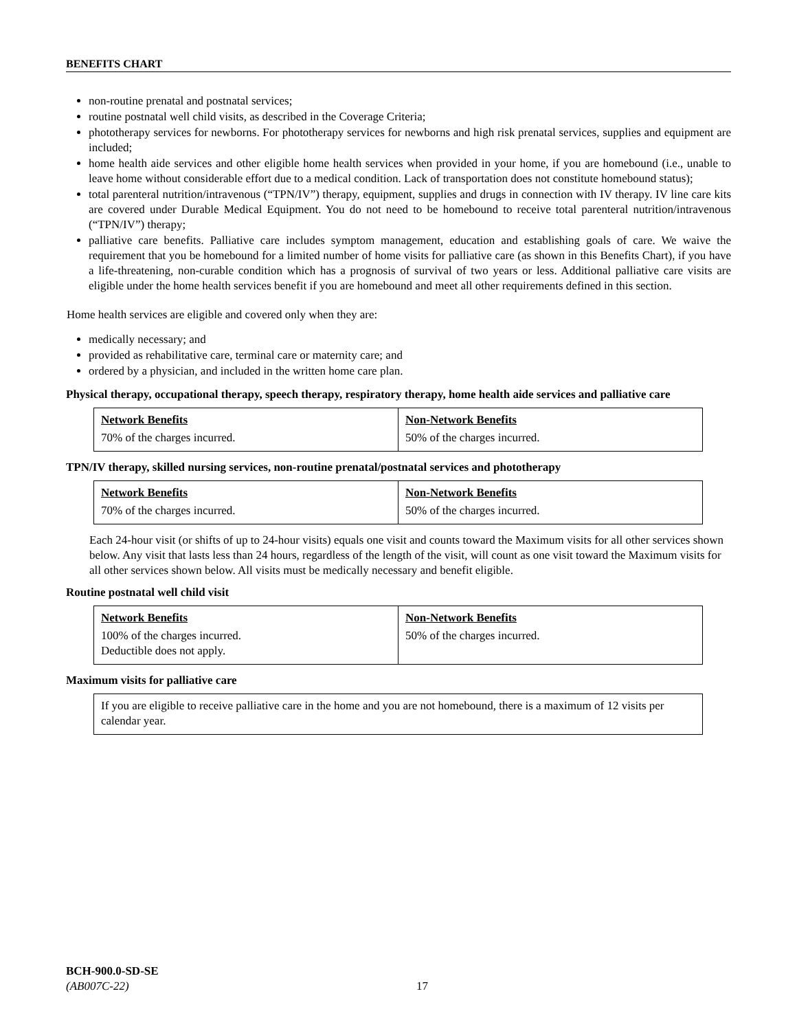BENEFITS CHART
non-routine prenatal and postnatal services;
routine postnatal well child visits, as described in the Coverage Criteria;
phototherapy services for newborns. For phototherapy services for newborns and high risk prenatal services, supplies and equipment are included;
home health aide services and other eligible home health services when provided in your home, if you are homebound (i.e., unable to leave home without considerable effort due to a medical condition. Lack of transportation does not constitute homebound status);
total parenteral nutrition/intravenous (“TPN/IV”) therapy, equipment, supplies and drugs in connection with IV therapy. IV line care kits are covered under Durable Medical Equipment. You do not need to be homebound to receive total parenteral nutrition/intravenous (“TPN/IV”) therapy;
palliative care benefits. Palliative care includes symptom management, education and establishing goals of care. We waive the requirement that you be homebound for a limited number of home visits for palliative care (as shown in this Benefits Chart), if you have a life-threatening, non-curable condition which has a prognosis of survival of two years or less. Additional palliative care visits are eligible under the home health services benefit if you are homebound and meet all other requirements defined in this section.
Home health services are eligible and covered only when they are:
medically necessary; and
provided as rehabilitative care, terminal care or maternity care; and
ordered by a physician, and included in the written home care plan.
Physical therapy, occupational therapy, speech therapy, respiratory therapy, home health aide services and palliative care
| Network Benefits | Non-Network Benefits |
| --- | --- |
| 70% of the charges incurred. | 50% of the charges incurred. |
TPN/IV therapy, skilled nursing services, non-routine prenatal/postnatal services and phototherapy
| Network Benefits | Non-Network Benefits |
| --- | --- |
| 70% of the charges incurred. | 50% of the charges incurred. |
Each 24-hour visit (or shifts of up to 24-hour visits) equals one visit and counts toward the Maximum visits for all other services shown below. Any visit that lasts less than 24 hours, regardless of the length of the visit, will count as one visit toward the Maximum visits for all other services shown below. All visits must be medically necessary and benefit eligible.
Routine postnatal well child visit
| Network Benefits | Non-Network Benefits |
| --- | --- |
| 100% of the charges incurred. Deductible does not apply. | 50% of the charges incurred. |
Maximum visits for palliative care
| If you are eligible to receive palliative care in the home and you are not homebound, there is a maximum of 12 visits per calendar year. |
BCH-900.0-SD-SE
(AB007C-22) 17